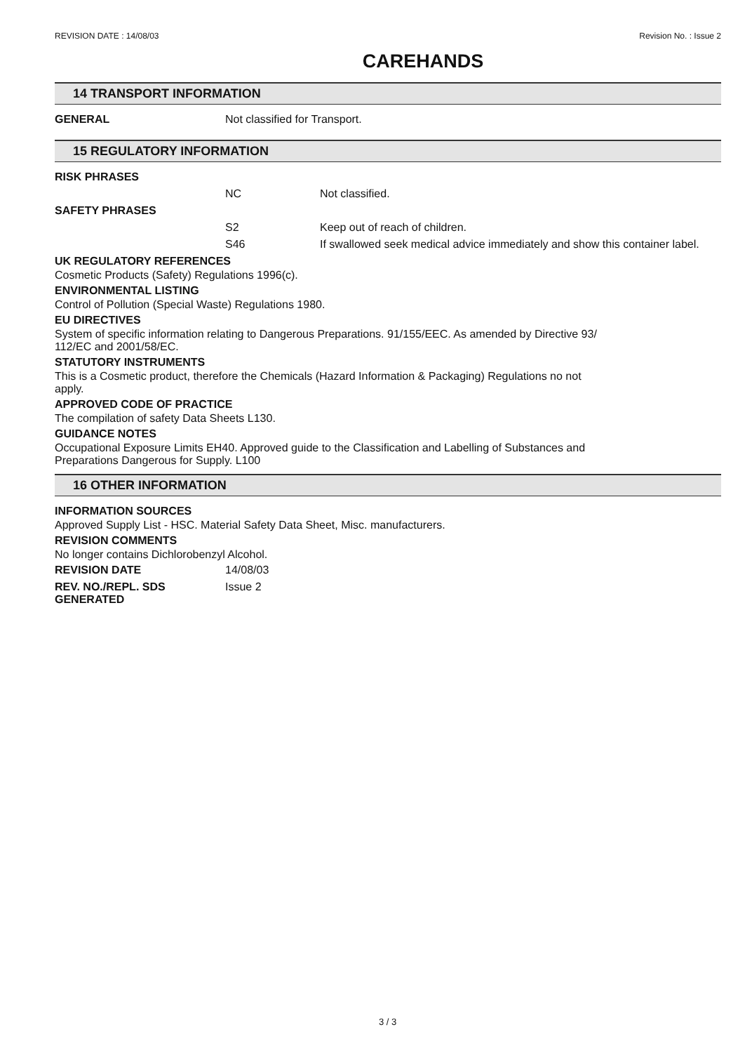REVISION DATE : 14/08/03 Revision No. : Issue 2
CAREHANDS
14 TRANSPORT INFORMATION
GENERAL Not classified for Transport.
15 REGULATORY INFORMATION
RISK PHRASES
NC Not classified.
SAFETY PHRASES
S2 Keep out of reach of children.
S46 If swallowed seek medical advice immediately and show this container label.
UK REGULATORY REFERENCES
Cosmetic Products (Safety) Regulations 1996(c).
ENVIRONMENTAL LISTING
Control of Pollution (Special Waste) Regulations 1980.
EU DIRECTIVES
System of specific information relating to Dangerous Preparations. 91/155/EEC. As amended by Directive 93/
112/EC and 2001/58/EC.
STATUTORY INSTRUMENTS
This is a Cosmetic product, therefore the Chemicals (Hazard Information & Packaging) Regulations no not
apply.
APPROVED CODE OF PRACTICE
The compilation of safety Data Sheets L130.
GUIDANCE NOTES
Occupational Exposure Limits EH40. Approved guide to the Classification and Labelling of Substances and
Preparations Dangerous for Supply. L100
16 OTHER INFORMATION
INFORMATION SOURCES
Approved Supply List - HSC. Material Safety Data Sheet, Misc. manufacturers.
REVISION COMMENTS
No longer contains Dichlorobenzyl Alcohol.
REVISION DATE 14/08/03
REV. NO./REPL. SDS
GENERATED
Issue 2
3 / 3